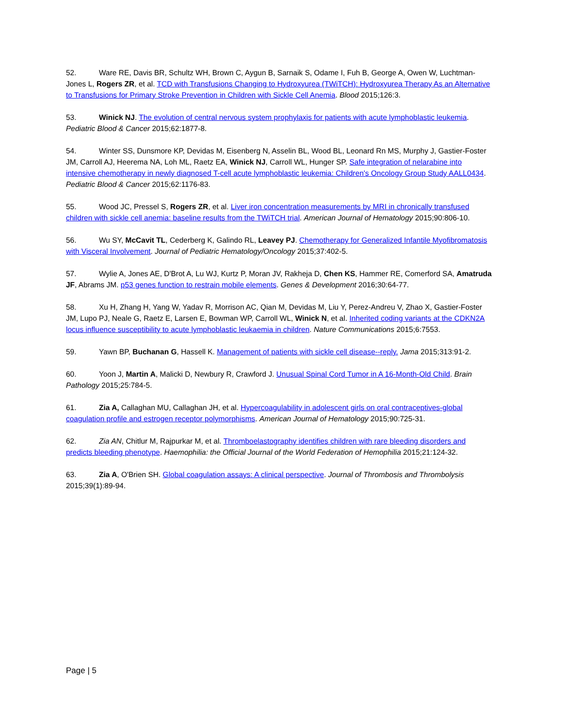52. Ware RE, Davis BR, Schultz WH, Brown C, Aygun B, Sarnaik S, Odame I, Fuh B, George A, Owen W, Luchtman-Jones L, Rogers ZR, et al. TCD with Transfusions Changing to Hydroxyurea (TWiTCH): Hydroxyurea Therapy As an Alternative to Transfusions for Primary Stroke Prevention in Children with Sickle Cell Anemia. Blood 2015;126:3.
53. Winick NJ. The evolution of central nervous system prophylaxis for patients with acute lymphoblastic leukemia. Pediatric Blood & Cancer 2015;62:1877-8.
54. Winter SS, Dunsmore KP, Devidas M, Eisenberg N, Asselin BL, Wood BL, Leonard Rn MS, Murphy J, Gastier-Foster JM, Carroll AJ, Heerema NA, Loh ML, Raetz EA, Winick NJ, Carroll WL, Hunger SP. Safe integration of nelarabine into intensive chemotherapy in newly diagnosed T-cell acute lymphoblastic leukemia: Children's Oncology Group Study AALL0434. Pediatric Blood & Cancer 2015;62:1176-83.
55. Wood JC, Pressel S, Rogers ZR, et al. Liver iron concentration measurements by MRI in chronically transfused children with sickle cell anemia: baseline results from the TWiTCH trial. American Journal of Hematology 2015;90:806-10.
56. Wu SY, McCavit TL, Cederberg K, Galindo RL, Leavey PJ. Chemotherapy for Generalized Infantile Myofibromatosis with Visceral Involvement. Journal of Pediatric Hematology/Oncology 2015;37:402-5.
57. Wylie A, Jones AE, D'Brot A, Lu WJ, Kurtz P, Moran JV, Rakheja D, Chen KS, Hammer RE, Comerford SA, Amatruda JF, Abrams JM. p53 genes function to restrain mobile elements. Genes & Development 2016;30:64-77.
58. Xu H, Zhang H, Yang W, Yadav R, Morrison AC, Qian M, Devidas M, Liu Y, Perez-Andreu V, Zhao X, Gastier-Foster JM, Lupo PJ, Neale G, Raetz E, Larsen E, Bowman WP, Carroll WL, Winick N, et al. Inherited coding variants at the CDKN2A locus influence susceptibility to acute lymphoblastic leukaemia in children. Nature Communications 2015;6:7553.
59. Yawn BP, Buchanan G, Hassell K. Management of patients with sickle cell disease--reply. Jama 2015;313:91-2.
60. Yoon J, Martin A, Malicki D, Newbury R, Crawford J. Unusual Spinal Cord Tumor in A 16-Month-Old Child. Brain Pathology 2015;25:784-5.
61. Zia A, Callaghan MU, Callaghan JH, et al. Hypercoagulability in adolescent girls on oral contraceptives-global coagulation profile and estrogen receptor polymorphisms. American Journal of Hematology 2015;90:725-31.
62. Zia AN, Chitlur M, Rajpurkar M, et al. Thromboelastography identifies children with rare bleeding disorders and predicts bleeding phenotype. Haemophilia: the Official Journal of the World Federation of Hemophilia 2015;21:124-32.
63. Zia A, O'Brien SH. Global coagulation assays: A clinical perspective. Journal of Thrombosis and Thrombolysis 2015;39(1):89-94.
Page | 5